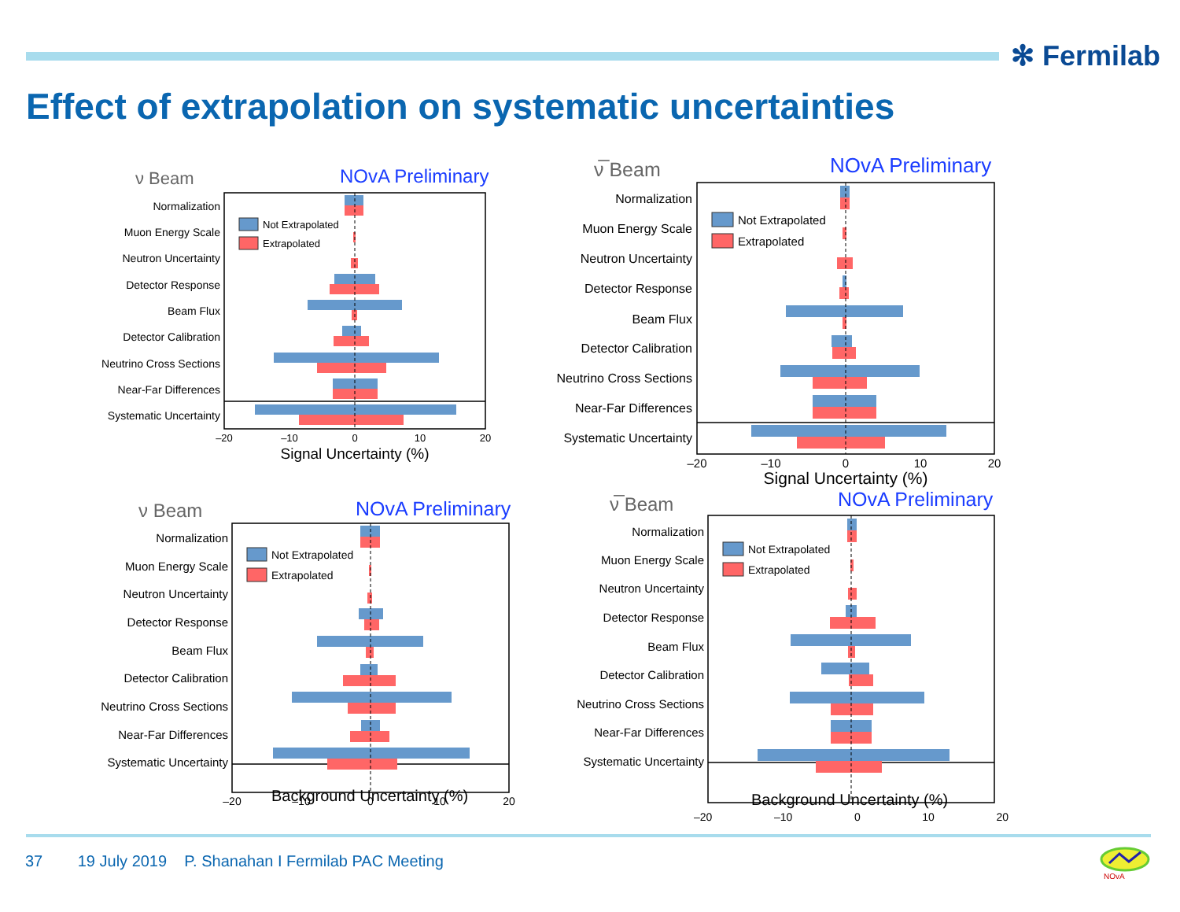✻ Fermilab
Effect of extrapolation on systematic uncertainties
ν Beam
NOvA Preliminary
Normalization
Muon Energy Scale
Neutron Uncertainty
Detector Response
Beam Flux
Detector Calibration
Neutrino Cross Sections
Near-Far Differences
Systematic Uncertainty
Not Extrapolated
Extrapolated
–20
–10
0
10
20
Signal Uncertainty (%)
ν̅ Beam
NOvA Preliminary
Normalization
Muon Energy Scale
Neutron Uncertainty
Detector Response
Beam Flux
Detector Calibration
Neutrino Cross Sections
Near-Far Differences
Systematic Uncertainty
Not Extrapolated
Extrapolated
–20
–10
0
10
20
Signal Uncertainty (%)
ν Beam
NOvA Preliminary
Normalization
Muon Energy Scale
Neutron Uncertainty
Detector Response
Beam Flux
Detector Calibration
Neutrino Cross Sections
Near-Far Differences
Systematic Uncertainty
Not Extrapolated
Extrapolated
–20
–10
0
10
20
Background Uncertainty (%)
ν̅ Beam
NOvA Preliminary
Normalization
Muon Energy Scale
Neutron Uncertainty
Detector Response
Beam Flux
Detector Calibration
Neutrino Cross Sections
Near-Far Differences
Systematic Uncertainty
Not Extrapolated
Extrapolated
–20 –10 0 10 20
Background Uncertainty (%)
37 19 July 2019 P. Shanahan I Fermilab PAC Meeting
NOvA